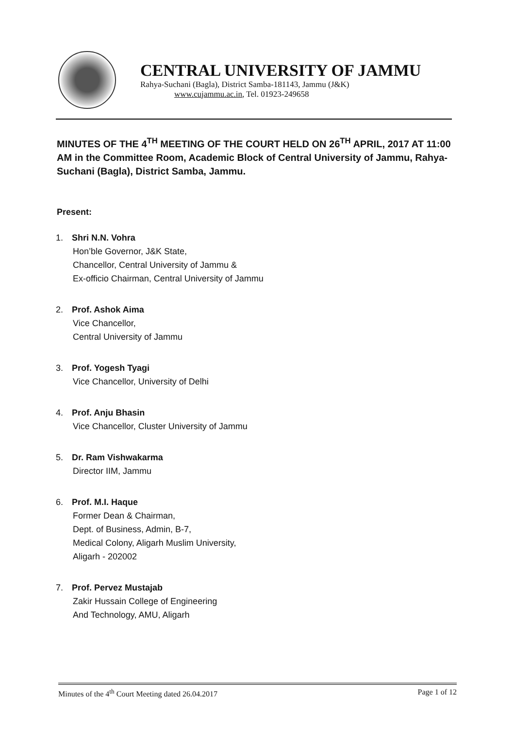CENTRAL UNIVERSITY OF JAMMU
Rahya-Suchani (Bagla), District Samba-181143, Jammu (J&K)
www.cujammu.ac.in, Tel. 01923-249658
MINUTES OF THE 4<sup>TH</sup> MEETING OF THE COURT HELD ON 26<sup>TH</sup> APRIL, 2017 AT 11:00 AM in the Committee Room, Academic Block of Central University of Jammu, Rahya-Suchani (Bagla), District Samba, Jammu.
Present:
1. Shri N.N. Vohra
Hon’ble Governor, J&K State,
Chancellor, Central University of Jammu &
Ex-officio Chairman, Central University of Jammu
2. Prof. Ashok Aima
Vice Chancellor,
Central University of Jammu
3. Prof. Yogesh Tyagi
Vice Chancellor, University of Delhi
4. Prof. Anju Bhasin
Vice Chancellor, Cluster University of Jammu
5. Dr. Ram Vishwakarma
Director IIM, Jammu
6. Prof. M.I. Haque
Former Dean & Chairman,
Dept. of Business, Admin, B-7,
Medical Colony, Aligarh Muslim University,
Aligarh - 202002
7. Prof. Pervez Mustajab
Zakir Hussain College of Engineering
And Technology, AMU, Aligarh
Minutes of the 4<sup>th</sup> Court Meeting dated 26.04.2017 Page 1 of 12